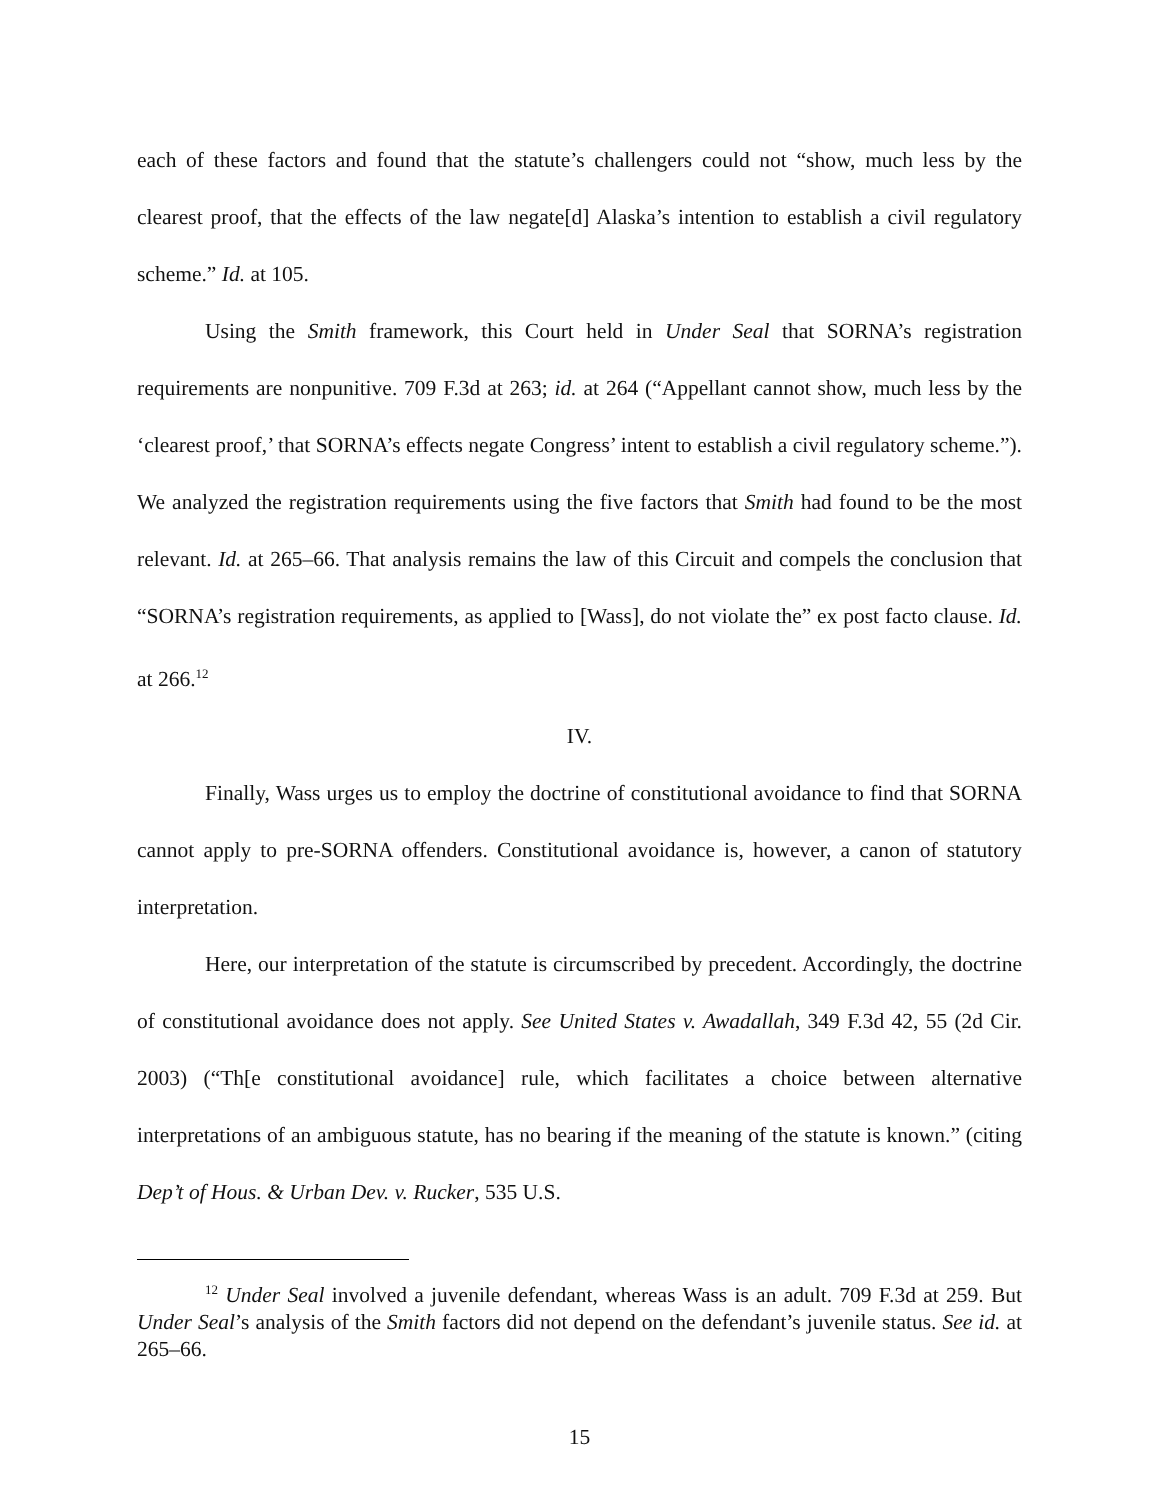each of these factors and found that the statute’s challengers could not “show, much less by the clearest proof, that the effects of the law negate[d] Alaska’s intention to establish a civil regulatory scheme.” Id. at 105.
Using the Smith framework, this Court held in Under Seal that SORNA’s registration requirements are nonpunitive. 709 F.3d at 263; id. at 264 (“Appellant cannot show, much less by the ‘clearest proof,’ that SORNA’s effects negate Congress’ intent to establish a civil regulatory scheme.”). We analyzed the registration requirements using the five factors that Smith had found to be the most relevant. Id. at 265–66. That analysis remains the law of this Circuit and compels the conclusion that “SORNA’s registration requirements, as applied to [Wass], do not violate the” ex post facto clause. Id. at 266.<sup>12</sup>
IV.
Finally, Wass urges us to employ the doctrine of constitutional avoidance to find that SORNA cannot apply to pre-SORNA offenders. Constitutional avoidance is, however, a canon of statutory interpretation.
Here, our interpretation of the statute is circumscribed by precedent. Accordingly, the doctrine of constitutional avoidance does not apply. See United States v. Awadallah, 349 F.3d 42, 55 (2d Cir. 2003) (“Th[e constitutional avoidance] rule, which facilitates a choice between alternative interpretations of an ambiguous statute, has no bearing if the meaning of the statute is known.” (citing Dep’t of Hous. & Urban Dev. v. Rucker, 535 U.S.
<sup>12</sup> Under Seal involved a juvenile defendant, whereas Wass is an adult. 709 F.3d at 259. But Under Seal’s analysis of the Smith factors did not depend on the defendant’s juvenile status. See id. at 265–66.
15